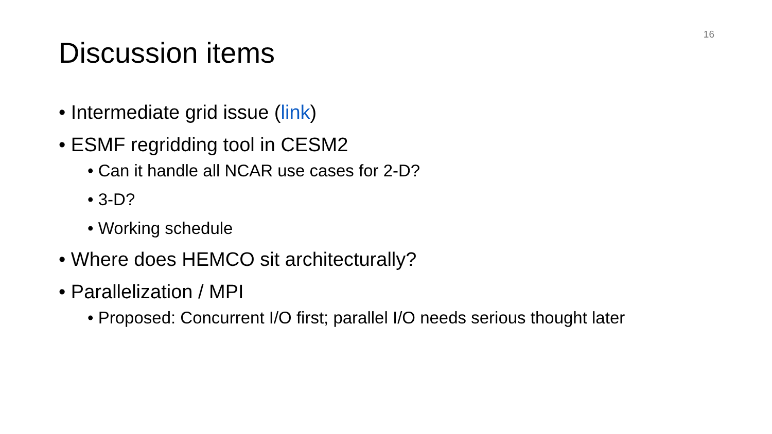16
Discussion items
• Intermediate grid issue (link)
• ESMF regridding tool in CESM2
• Can it handle all NCAR use cases for 2-D?
• 3-D?
• Working schedule
• Where does HEMCO sit architecturally?
• Parallelization / MPI
• Proposed: Concurrent I/O first; parallel I/O needs serious thought later